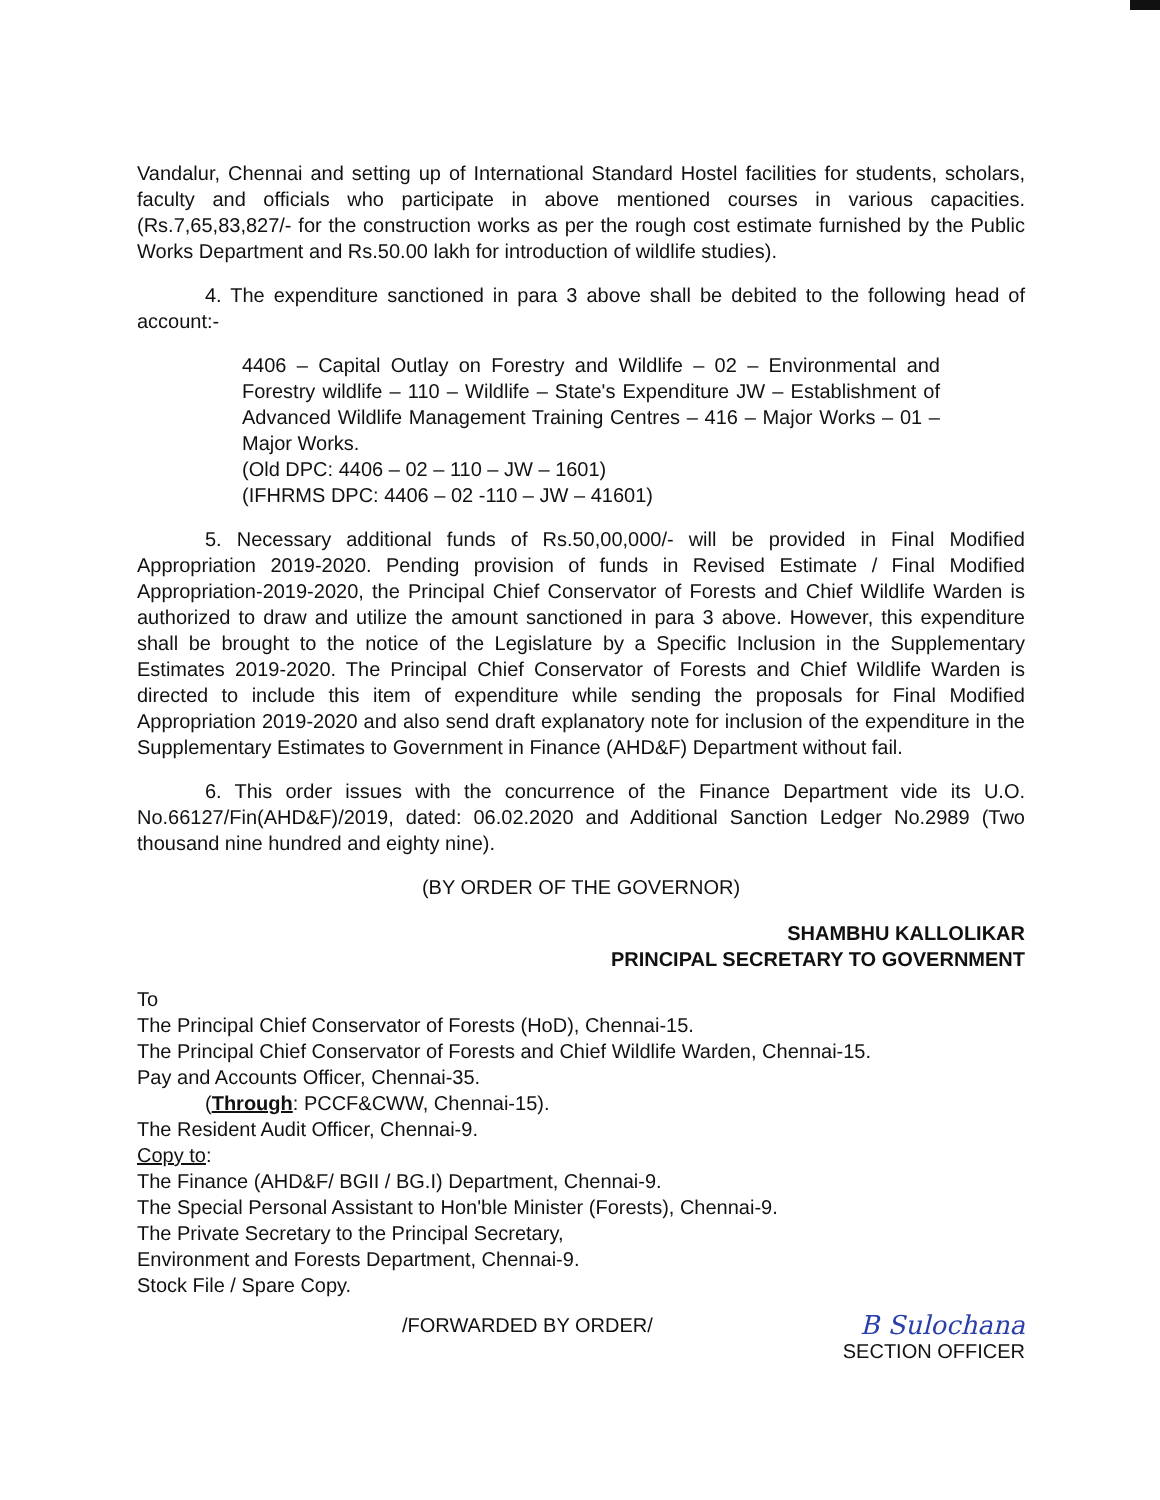Vandalur, Chennai and setting up of International Standard Hostel facilities for students, scholars, faculty and officials who participate in above mentioned courses in various capacities. (Rs.7,65,83,827/- for the construction works as per the rough cost estimate furnished by the Public Works Department and Rs.50.00 lakh for introduction of wildlife studies).
4. The expenditure sanctioned in para 3 above shall be debited to the following head of account:-
4406 – Capital Outlay on Forestry and Wildlife – 02 – Environmental and Forestry wildlife – 110 – Wildlife – State's Expenditure JW – Establishment of Advanced Wildlife Management Training Centres – 416 – Major Works – 01 – Major Works.
(Old DPC: 4406 – 02 – 110 – JW – 1601)
(IFHRMS DPC: 4406 – 02 -110 – JW – 41601)
5. Necessary additional funds of Rs.50,00,000/- will be provided in Final Modified Appropriation 2019-2020. Pending provision of funds in Revised Estimate / Final Modified Appropriation-2019-2020, the Principal Chief Conservator of Forests and Chief Wildlife Warden is authorized to draw and utilize the amount sanctioned in para 3 above. However, this expenditure shall be brought to the notice of the Legislature by a Specific Inclusion in the Supplementary Estimates 2019-2020. The Principal Chief Conservator of Forests and Chief Wildlife Warden is directed to include this item of expenditure while sending the proposals for Final Modified Appropriation 2019-2020 and also send draft explanatory note for inclusion of the expenditure in the Supplementary Estimates to Government in Finance (AHD&F) Department without fail.
6. This order issues with the concurrence of the Finance Department vide its U.O. No.66127/Fin(AHD&F)/2019, dated: 06.02.2020 and Additional Sanction Ledger No.2989 (Two thousand nine hundred and eighty nine).
(BY ORDER OF THE GOVERNOR)
SHAMBHU KALLOLIKAR
PRINCIPAL SECRETARY TO GOVERNMENT
To
The Principal Chief Conservator of Forests (HoD), Chennai-15.
The Principal Chief Conservator of Forests and Chief Wildlife Warden, Chennai-15.
Pay and Accounts Officer, Chennai-35.
(Through: PCCF&CWW, Chennai-15).
The Resident Audit Officer, Chennai-9.
Copy to:
The Finance (AHD&F/ BGII / BG.I) Department, Chennai-9.
The Special Personal Assistant to Hon'ble Minister (Forests), Chennai-9.
The Private Secretary to the Principal Secretary,
Environment and Forests Department, Chennai-9.
Stock File / Spare Copy.
/FORWARDED BY ORDER/
B Sulochana
SECTION OFFICER